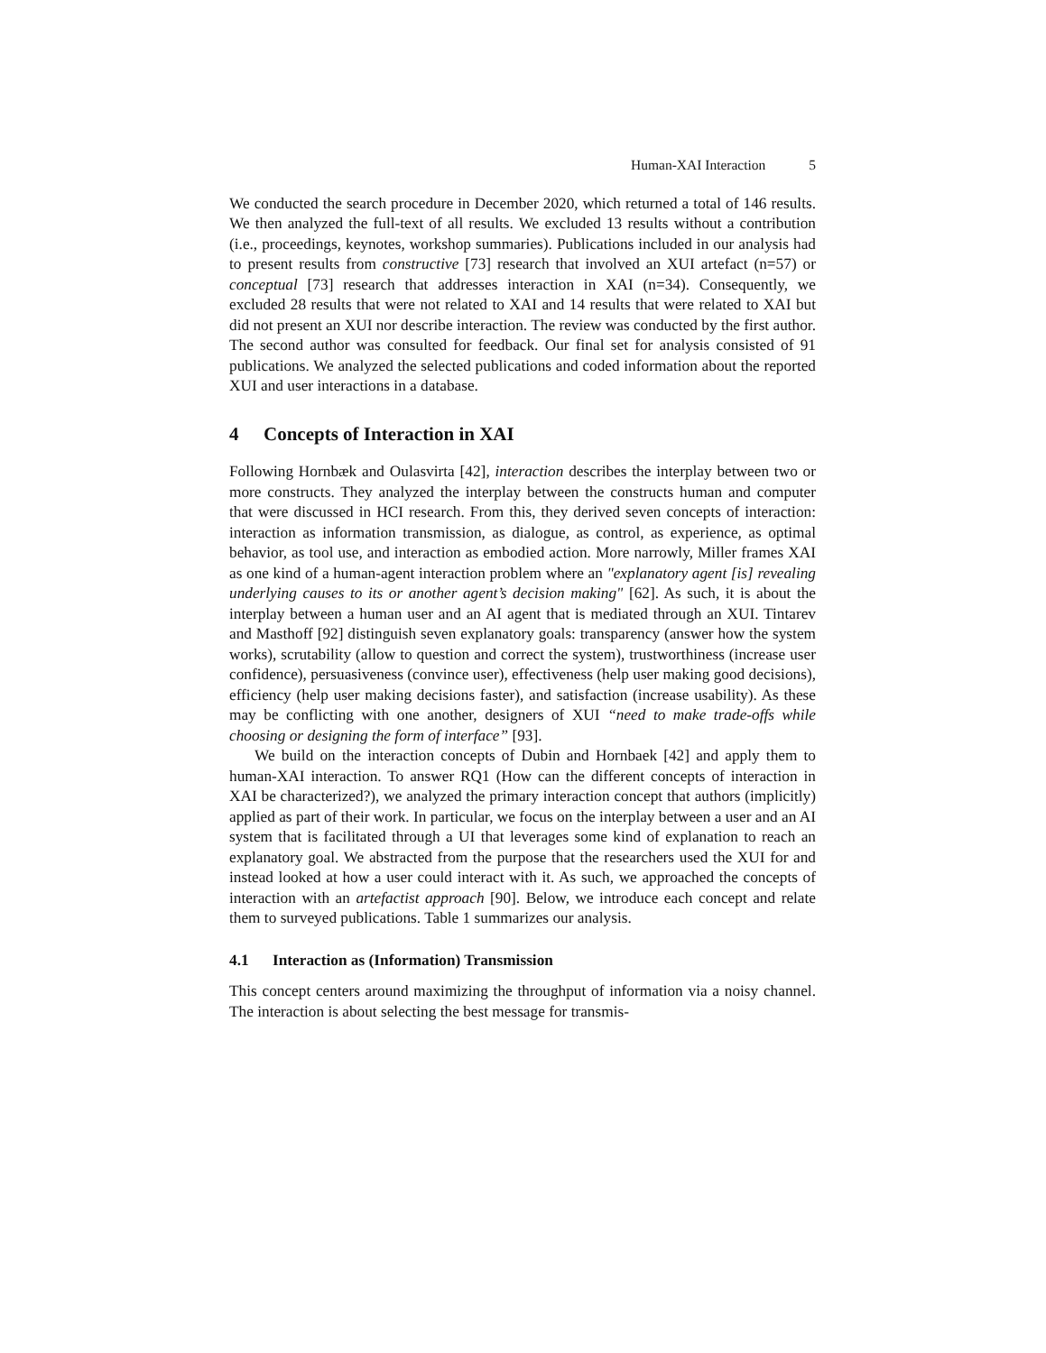Human-XAI Interaction 5
We conducted the search procedure in December 2020, which returned a total of 146 results. We then analyzed the full-text of all results. We excluded 13 results without a contribution (i.e., proceedings, keynotes, workshop summaries). Publications included in our analysis had to present results from constructive [73] research that involved an XUI artefact (n=57) or conceptual [73] research that addresses interaction in XAI (n=34). Consequently, we excluded 28 results that were not related to XAI and 14 results that were related to XAI but did not present an XUI nor describe interaction. The review was conducted by the first author. The second author was consulted for feedback. Our final set for analysis consisted of 91 publications. We analyzed the selected publications and coded information about the reported XUI and user interactions in a database.
4 Concepts of Interaction in XAI
Following Hornbæk and Oulasvirta [42], interaction describes the interplay between two or more constructs. They analyzed the interplay between the constructs human and computer that were discussed in HCI research. From this, they derived seven concepts of interaction: interaction as information transmission, as dialogue, as control, as experience, as optimal behavior, as tool use, and interaction as embodied action. More narrowly, Miller frames XAI as one kind of a human-agent interaction problem where an "explanatory agent [is] revealing underlying causes to its or another agent’s decision making" [62]. As such, it is about the interplay between a human user and an AI agent that is mediated through an XUI. Tintarev and Masthoff [92] distinguish seven explanatory goals: transparency (answer how the system works), scrutability (allow to question and correct the system), trustworthiness (increase user confidence), persuasiveness (convince user), effectiveness (help user making good decisions), efficiency (help user making decisions faster), and satisfaction (increase usability). As these may be conflicting with one another, designers of XUI “need to make trade-offs while choosing or designing the form of interface” [93].
We build on the interaction concepts of Dubin and Hornbaek [42] and apply them to human-XAI interaction. To answer RQ1 (How can the different concepts of interaction in XAI be characterized?), we analyzed the primary interaction concept that authors (implicitly) applied as part of their work. In particular, we focus on the interplay between a user and an AI system that is facilitated through a UI that leverages some kind of explanation to reach an explanatory goal. We abstracted from the purpose that the researchers used the XUI for and instead looked at how a user could interact with it. As such, we approached the concepts of interaction with an artefactist approach [90]. Below, we introduce each concept and relate them to surveyed publications. Table 1 summarizes our analysis.
4.1 Interaction as (Information) Transmission
This concept centers around maximizing the throughput of information via a noisy channel. The interaction is about selecting the best message for transmis-